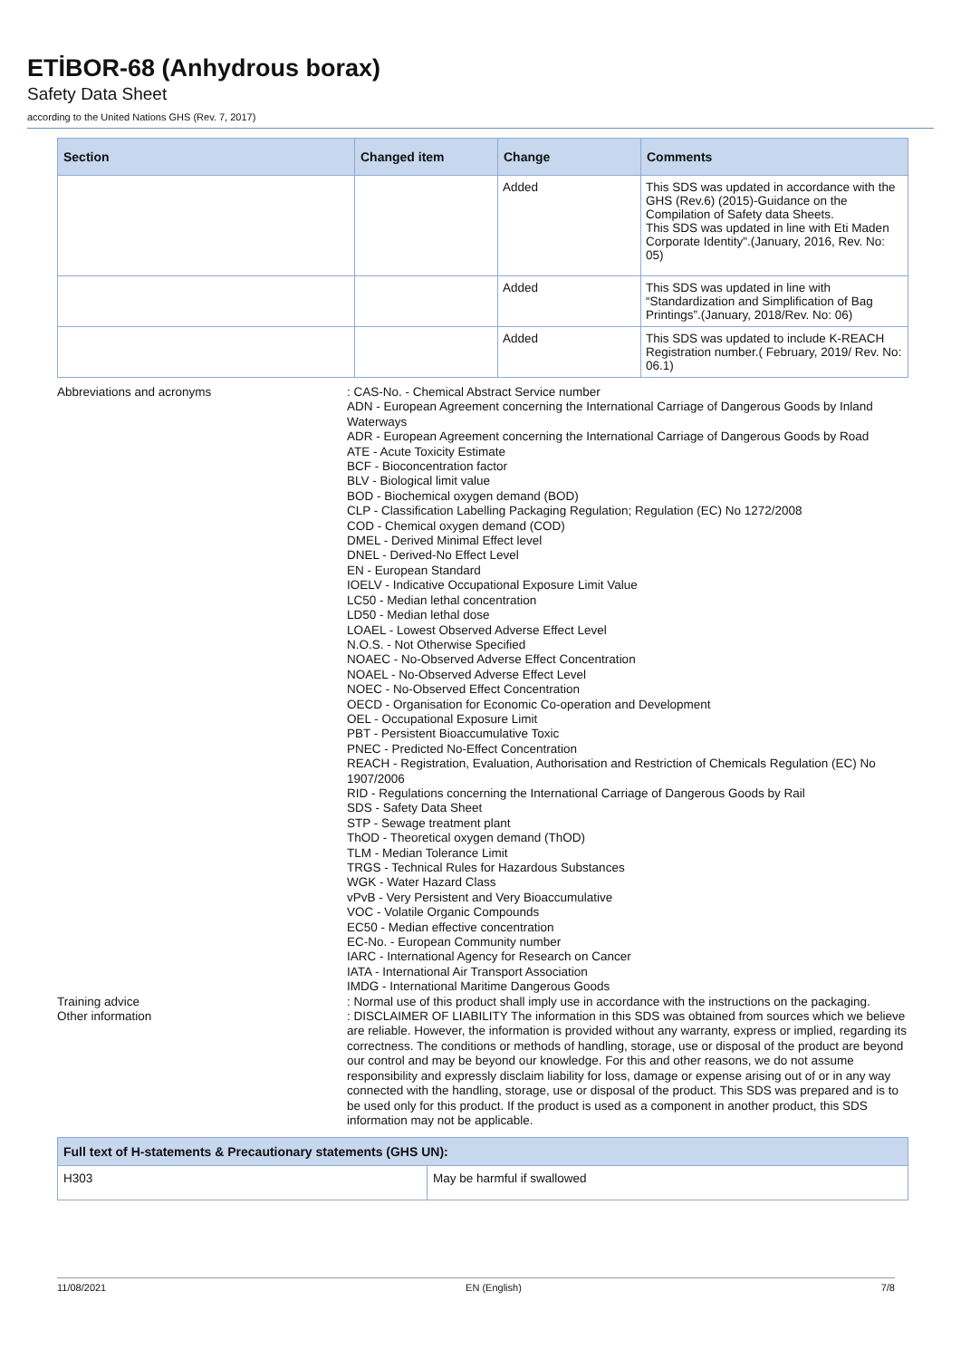ETİBOR-68 (Anhydrous borax)
Safety Data Sheet
according to the United Nations GHS (Rev. 7, 2017)
| Section | Changed item | Change | Comments |
| --- | --- | --- | --- |
| | | Added | This SDS was updated in accordance with the GHS (Rev.6) (2015)-Guidance on the Compilation of Safety data Sheets. This SDS was updated in line with Eti Maden Corporate Identity".(January, 2016, Rev. No: 05) |
| | | Added | This SDS was updated in line with “Standardization and Simplification of Bag Printings”.(January, 2018/Rev. No: 06) |
| | | Added | This SDS was updated to include K-REACH Registration number.( February, 2019/ Rev. No: 06.1) |
| Abbreviations and acronyms | : CAS-No. - Chemical Abstract Service number ADN - European Agreement concerning the International Carriage of Dangerous Goods by Inland Waterways ADR - European Agreement concerning the International Carriage of Dangerous Goods by Road ATE - Acute Toxicity Estimate BCF - Bioconcentration factor BLV - Biological limit value BOD - Biochemical oxygen demand (BOD) CLP - Classification Labelling Packaging Regulation; Regulation (EC) No 1272/2008 COD - Chemical oxygen demand (COD) DMEL - Derived Minimal Effect level DNEL - Derived-No Effect Level EN - European Standard IOELV - Indicative Occupational Exposure Limit Value LC50 - Median lethal concentration LD50 - Median lethal dose LOAEL - Lowest Observed Adverse Effect Level N.O.S. - Not Otherwise Specified NOAEC - No-Observed Adverse Effect Concentration NOAEL - No-Observed Adverse Effect Level NOEC - No-Observed Effect Concentration OECD - Organisation for Economic Co-operation and Development OEL - Occupational Exposure Limit PBT - Persistent Bioaccumulative Toxic PNEC - Predicted No-Effect Concentration REACH - Registration, Evaluation, Authorisation and Restriction of Chemicals Regulation (EC) No 1907/2006 RID - Regulations concerning the International Carriage of Dangerous Goods by Rail SDS - Safety Data Sheet STP - Sewage treatment plant ThOD - Theoretical oxygen demand (ThOD) TLM - Median Tolerance Limit TRGS - Technical Rules for Hazardous Substances WGK - Water Hazard Class vPvB - Very Persistent and Very Bioaccumulative VOC - Volatile Organic Compounds EC50 - Median effective concentration EC-No. - European Community number IARC - International Agency for Research on Cancer IATA - International Air Transport Association IMDG - International Maritime Dangerous Goods |
| Training advice | : Normal use of this product shall imply use in accordance with the instructions on the packaging. |
| Other information | : DISCLAIMER OF LIABILITY The information in this SDS was obtained from sources which we believe are reliable. However, the information is provided without any warranty, express or implied, regarding its correctness. The conditions or methods of handling, storage, use or disposal of the product are beyond our control and may be beyond our knowledge. For this and other reasons, we do not assume responsibility and expressly disclaim liability for loss, damage or expense arising out of or in any way connected with the handling, storage, use or disposal of the product. This SDS was prepared and is to be used only for this product. If the product is used as a component in another product, this SDS information may not be applicable. |
| Full text of H-statements & Precautionary statements (GHS UN): | |
| --- | --- |
| H303 | May be harmful if swallowed |
11/08/2021 EN (English) 7/8